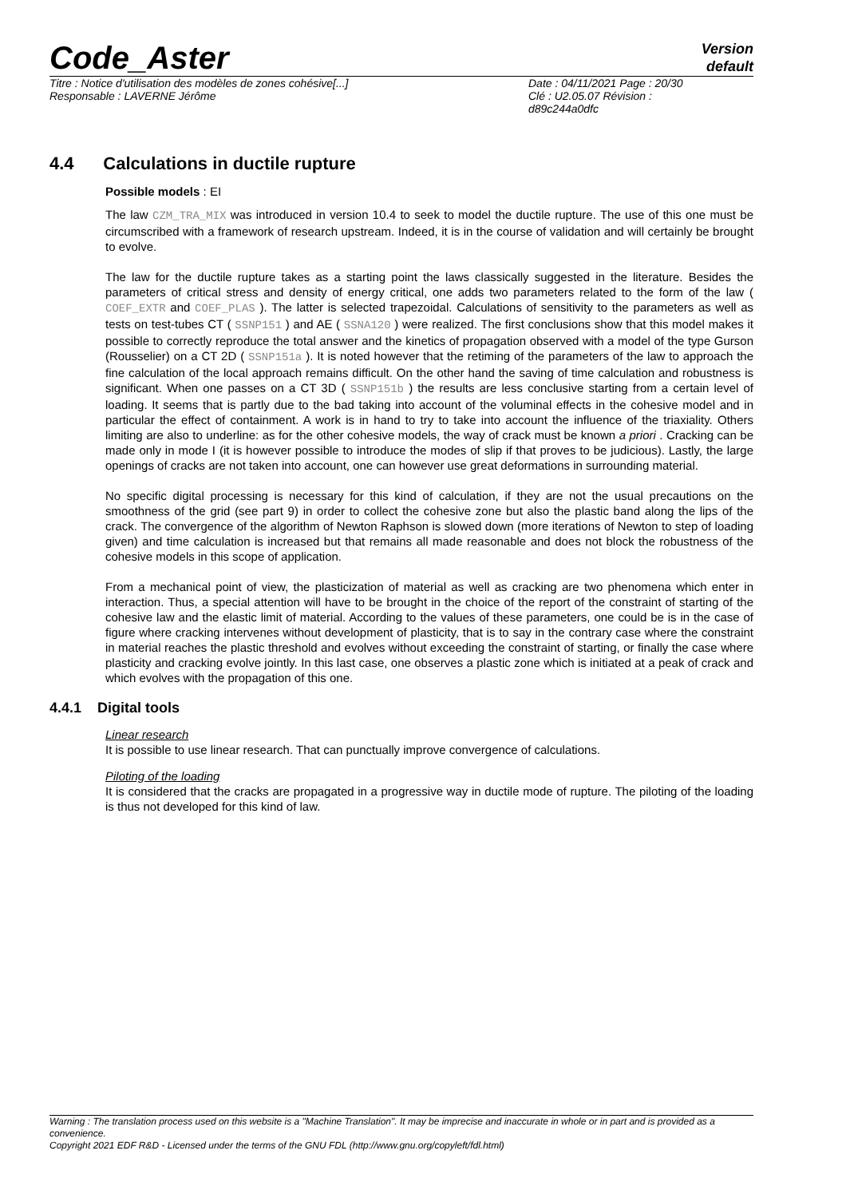Code_Aster
Version
default
Titre : Notice d'utilisation des modèles de zones cohésive[...]
Responsable : LAVERNE Jérôme
Date : 04/11/2021 Page : 20/30
Clé : U2.05.07 Révision :
d89c244a0dfc
4.4 Calculations in ductile rupture
Possible models : EI
The law CZM_TRA_MIX was introduced in version 10.4 to seek to model the ductile rupture. The use of this one must be circumscribed with a framework of research upstream. Indeed, it is in the course of validation and will certainly be brought to evolve.
The law for the ductile rupture takes as a starting point the laws classically suggested in the literature. Besides the parameters of critical stress and density of energy critical, one adds two parameters related to the form of the law ( COEF_EXTR and COEF_PLAS ). The latter is selected trapezoidal. Calculations of sensitivity to the parameters as well as tests on test-tubes CT ( SSNP151 ) and AE ( SSNA120 ) were realized. The first conclusions show that this model makes it possible to correctly reproduce the total answer and the kinetics of propagation observed with a model of the type Gurson (Rousselier) on a CT 2D ( SSNP151a ). It is noted however that the retiming of the parameters of the law to approach the fine calculation of the local approach remains difficult. On the other hand the saving of time calculation and robustness is significant. When one passes on a CT 3D ( SSNP151b ) the results are less conclusive starting from a certain level of loading. It seems that is partly due to the bad taking into account of the voluminal effects in the cohesive model and in particular the effect of containment. A work is in hand to try to take into account the influence of the triaxiality. Others limiting are also to underline: as for the other cohesive models, the way of crack must be known a priori . Cracking can be made only in mode I (it is however possible to introduce the modes of slip if that proves to be judicious). Lastly, the large openings of cracks are not taken into account, one can however use great deformations in surrounding material.
No specific digital processing is necessary for this kind of calculation, if they are not the usual precautions on the smoothness of the grid (see part 9) in order to collect the cohesive zone but also the plastic band along the lips of the crack. The convergence of the algorithm of Newton Raphson is slowed down (more iterations of Newton to step of loading given) and time calculation is increased but that remains all made reasonable and does not block the robustness of the cohesive models in this scope of application.
From a mechanical point of view, the plasticization of material as well as cracking are two phenomena which enter in interaction. Thus, a special attention will have to be brought in the choice of the report of the constraint of starting of the cohesive law and the elastic limit of material. According to the values of these parameters, one could be is in the case of figure where cracking intervenes without development of plasticity, that is to say in the contrary case where the constraint in material reaches the plastic threshold and evolves without exceeding the constraint of starting, or finally the case where plasticity and cracking evolve jointly. In this last case, one observes a plastic zone which is initiated at a peak of crack and which evolves with the propagation of this one.
4.4.1 Digital tools
Linear research
It is possible to use linear research. That can punctually improve convergence of calculations.
Piloting of the loading
It is considered that the cracks are propagated in a progressive way in ductile mode of rupture. The piloting of the loading is thus not developed for this kind of law.
Warning : The translation process used on this website is a "Machine Translation". It may be imprecise and inaccurate in whole or in part and is provided as a convenience.
Copyright 2021 EDF R&D - Licensed under the terms of the GNU FDL (http://www.gnu.org/copyleft/fdl.html)